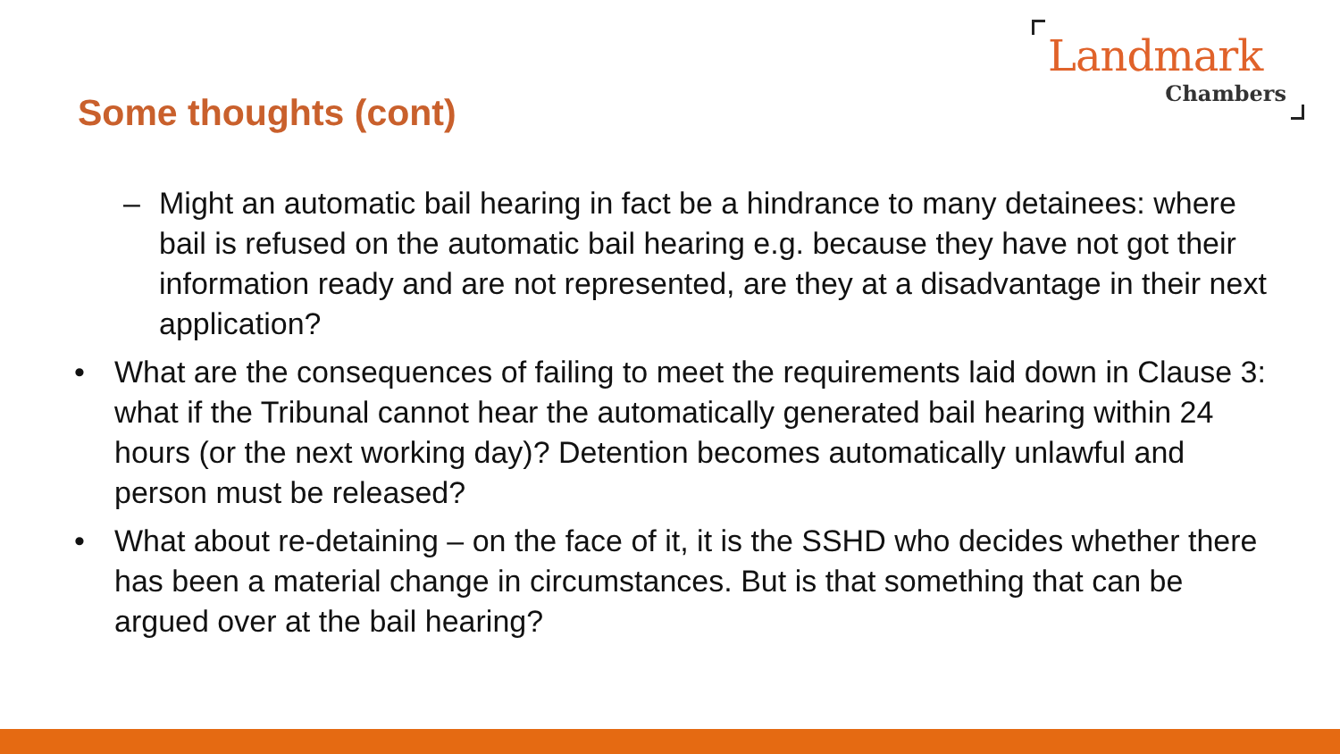Landmark
Chambers
Some thoughts (cont)
– Might an automatic bail hearing in fact be a hindrance to many detainees: where bail is refused on the automatic bail hearing e.g. because they have not got their information ready and are not represented, are they at a disadvantage in their next application?
• What are the consequences of failing to meet the requirements laid down in Clause 3: what if the Tribunal cannot hear the automatically generated bail hearing within 24 hours (or the next working day)? Detention becomes automatically unlawful and person must be released?
• What about re-detaining – on the face of it, it is the SSHD who decides whether there has been a material change in circumstances. But is that something that can be argued over at the bail hearing?